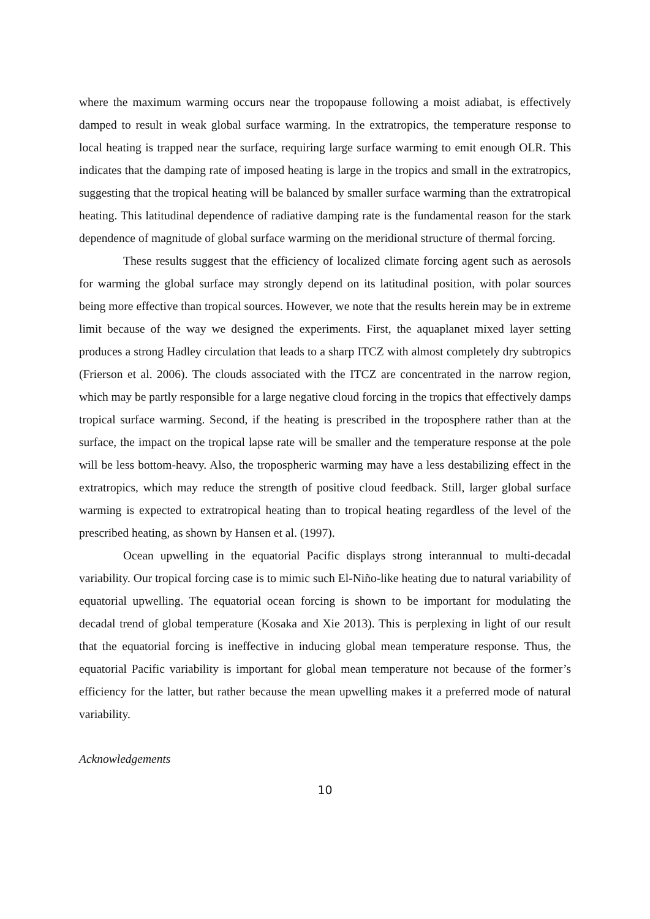where the maximum warming occurs near the tropopause following a moist adiabat, is effectively damped to result in weak global surface warming. In the extratropics, the temperature response to local heating is trapped near the surface, requiring large surface warming to emit enough OLR. This indicates that the damping rate of imposed heating is large in the tropics and small in the extratropics, suggesting that the tropical heating will be balanced by smaller surface warming than the extratropical heating. This latitudinal dependence of radiative damping rate is the fundamental reason for the stark dependence of magnitude of global surface warming on the meridional structure of thermal forcing.
These results suggest that the efficiency of localized climate forcing agent such as aerosols for warming the global surface may strongly depend on its latitudinal position, with polar sources being more effective than tropical sources. However, we note that the results herein may be in extreme limit because of the way we designed the experiments. First, the aquaplanet mixed layer setting produces a strong Hadley circulation that leads to a sharp ITCZ with almost completely dry subtropics (Frierson et al. 2006). The clouds associated with the ITCZ are concentrated in the narrow region, which may be partly responsible for a large negative cloud forcing in the tropics that effectively damps tropical surface warming. Second, if the heating is prescribed in the troposphere rather than at the surface, the impact on the tropical lapse rate will be smaller and the temperature response at the pole will be less bottom-heavy. Also, the tropospheric warming may have a less destabilizing effect in the extratropics, which may reduce the strength of positive cloud feedback. Still, larger global surface warming is expected to extratropical heating than to tropical heating regardless of the level of the prescribed heating, as shown by Hansen et al. (1997).
Ocean upwelling in the equatorial Pacific displays strong interannual to multi-decadal variability. Our tropical forcing case is to mimic such El-Niño-like heating due to natural variability of equatorial upwelling. The equatorial ocean forcing is shown to be important for modulating the decadal trend of global temperature (Kosaka and Xie 2013). This is perplexing in light of our result that the equatorial forcing is ineffective in inducing global mean temperature response. Thus, the equatorial Pacific variability is important for global mean temperature not because of the former’s efficiency for the latter, but rather because the mean upwelling makes it a preferred mode of natural variability.
Acknowledgements
10